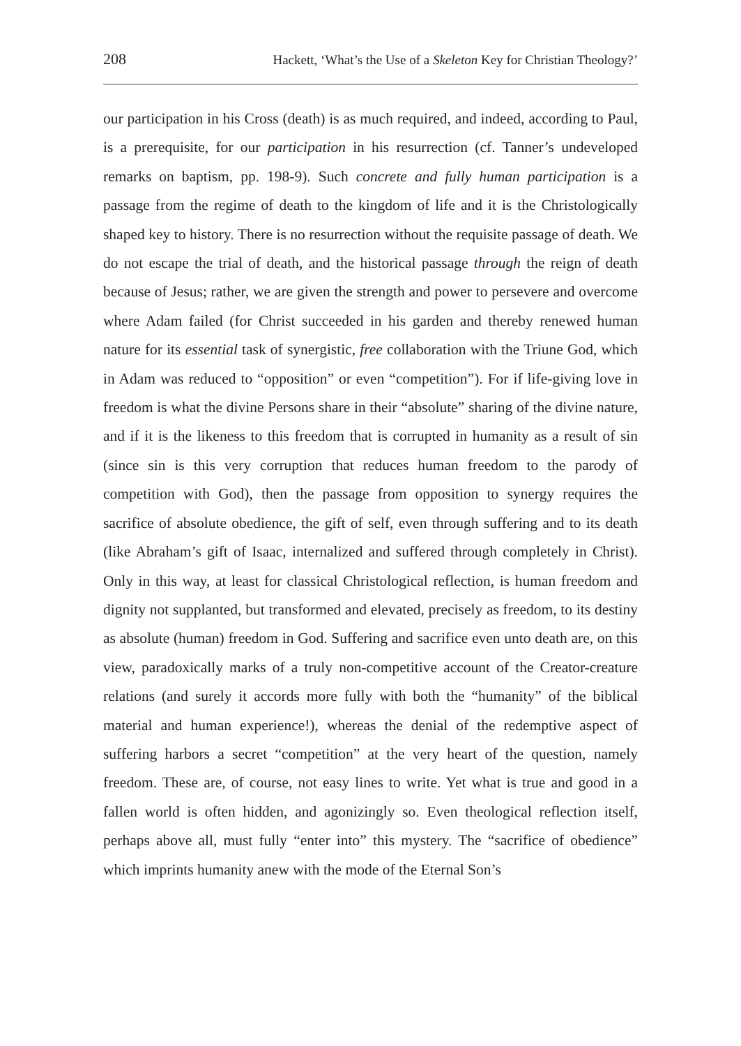208 Hackett, ‘What’s the Use of a Skeleton Key for Christian Theology?’
our participation in his Cross (death) is as much required, and indeed, according to Paul, is a prerequisite, for our participation in his resurrection (cf. Tanner’s undeveloped remarks on baptism, pp. 198-9). Such concrete and fully human participation is a passage from the regime of death to the kingdom of life and it is the Christologically shaped key to history. There is no resurrection without the requisite passage of death. We do not escape the trial of death, and the historical passage through the reign of death because of Jesus; rather, we are given the strength and power to persevere and overcome where Adam failed (for Christ succeeded in his garden and thereby renewed human nature for its essential task of synergistic, free collaboration with the Triune God, which in Adam was reduced to “opposition” or even “competition”). For if life-giving love in freedom is what the divine Persons share in their “absolute” sharing of the divine nature, and if it is the likeness to this freedom that is corrupted in humanity as a result of sin (since sin is this very corruption that reduces human freedom to the parody of competition with God), then the passage from opposition to synergy requires the sacrifice of absolute obedience, the gift of self, even through suffering and to its death (like Abraham’s gift of Isaac, internalized and suffered through completely in Christ). Only in this way, at least for classical Christological reflection, is human freedom and dignity not supplanted, but transformed and elevated, precisely as freedom, to its destiny as absolute (human) freedom in God. Suffering and sacrifice even unto death are, on this view, paradoxically marks of a truly non-competitive account of the Creator-creature relations (and surely it accords more fully with both the “humanity” of the biblical material and human experience!), whereas the denial of the redemptive aspect of suffering harbors a secret “competition” at the very heart of the question, namely freedom. These are, of course, not easy lines to write. Yet what is true and good in a fallen world is often hidden, and agonizingly so. Even theological reflection itself, perhaps above all, must fully “enter into” this mystery. The “sacrifice of obedience” which imprints humanity anew with the mode of the Eternal Son’s